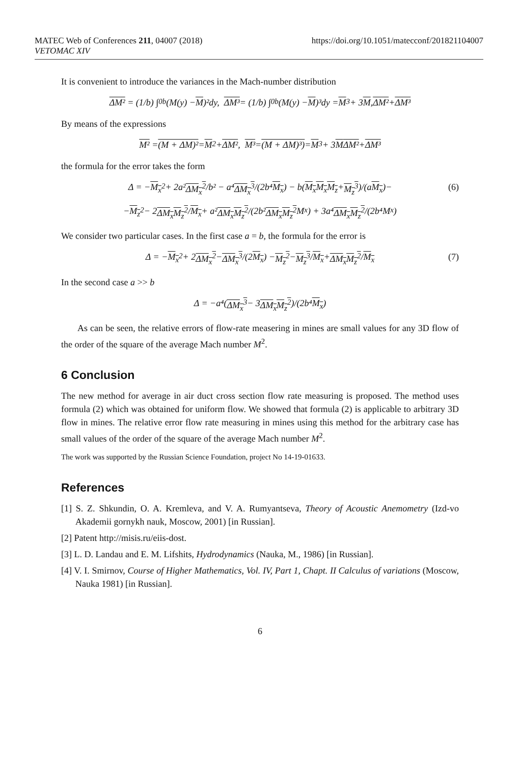MATEC Web of Conferences 211, 04007 (2018)
VETOMAC XIV
https://doi.org/10.1051/matecconf/201821104007
It is convenient to introduce the variances in the Mach-number distribution
ΔM² = (1/b) ∫<sub>0</sub><sup>b</sup> (M(y) − M)²dy, ΔM³ = (1/b) ∫<sub>0</sub><sup>b</sup> (M(y) − M)³dy = M<sup>3</sup> + 3 M, ΔM² + ΔM³
By means of the expressions
M² = (M + ΔM)² = M<sup>2</sup> + ΔM², M³ = (M + ΔM)³) = M<sup>3</sup> + 3 M ΔM² + ΔM³
the formula for the error takes the form
Δ = − M<sub>x</sub><sup>2</sup> + 2a² ΔM<sub>x</sub><sup>2</sup> /b² − a⁴ ΔM<sub>x</sub><sup>3</sup> /(2b⁴ M<sub>x</sub>) − b(M<sub>x</sub> M<sub>x</sub>M<sub>z</sub> + M<sub>z</sub><sup>3</sup>)/(a M<sub>x</sub>)− (6)
− M<sub>z</sub><sup>2</sup> − 2 ΔM<sub>x</sub>M<sub>z</sub><sup>2</sup> / M<sub>x</sub> + a² ΔM<sub>x</sub>M<sub>z</sub><sup>2</sup> /(2b² ΔM<sub>x</sub>M<sub>z</sub><sup>2</sup> M<sub>x</sub>) + 3a⁴ ΔM<sub>x</sub>M<sub>z</sub><sup>2</sup> /(2b⁴M<sub>x</sub>)
We consider two particular cases. In the first case a = b, the formula for the error is
Δ = − M<sub>x</sub><sup>2</sup> + 2 ΔM<sub>x</sub><sup>2</sup> − ΔM<sub>x</sub><sup>3</sup> /(2 M<sub>x</sub>) − M<sub>z</sub><sup>2</sup> − M<sub>z</sub><sup>3</sup> / M<sub>x</sub> + ΔM<sub>x</sub>M<sub>z</sub><sup>2</sup> / M<sub>x</sub> (7)
In the second case a >> b
Δ = −a⁴(ΔM<sub>x</sub><sup>3</sup> − 3 ΔM<sub>x</sub>M<sub>z</sub><sup>2</sup>)/(2b⁴ M<sub>x</sub>)
As can be seen, the relative errors of flow-rate measering in mines are small values for any 3D flow of the order of the square of the average Mach number M<sup>2</sup>.
6 Conclusion
The new method for average in air duct cross section flow rate measuring is proposed. The method uses formula (2) which was obtained for uniform flow. We showed that formula (2) is applicable to arbitrary 3D flow in mines. The relative error flow rate measuring in mines using this method for the arbitrary case has small values of the order of the square of the average Mach number M<sup>2</sup>.
The work was supported by the Russian Science Foundation, project No 14-19-01633.
References
[1] S. Z. Shkundin, O. A. Kremleva, and V. A. Rumyantseva, Theory of Acoustic Anemometry (Izd-vo Akademii gornykh nauk, Moscow, 2001) [in Russian].
[2] Patent http://misis.ru/eiis-dost.
[3] L. D. Landau and E. M. Lifshits, Hydrodynamics (Nauka, M., 1986) [in Russian].
[4] V. I. Smirnov, Course of Higher Mathematics, Vol. IV, Part 1, Chapt. II Calculus of variations (Moscow, Nauka 1981) [in Russian].
6